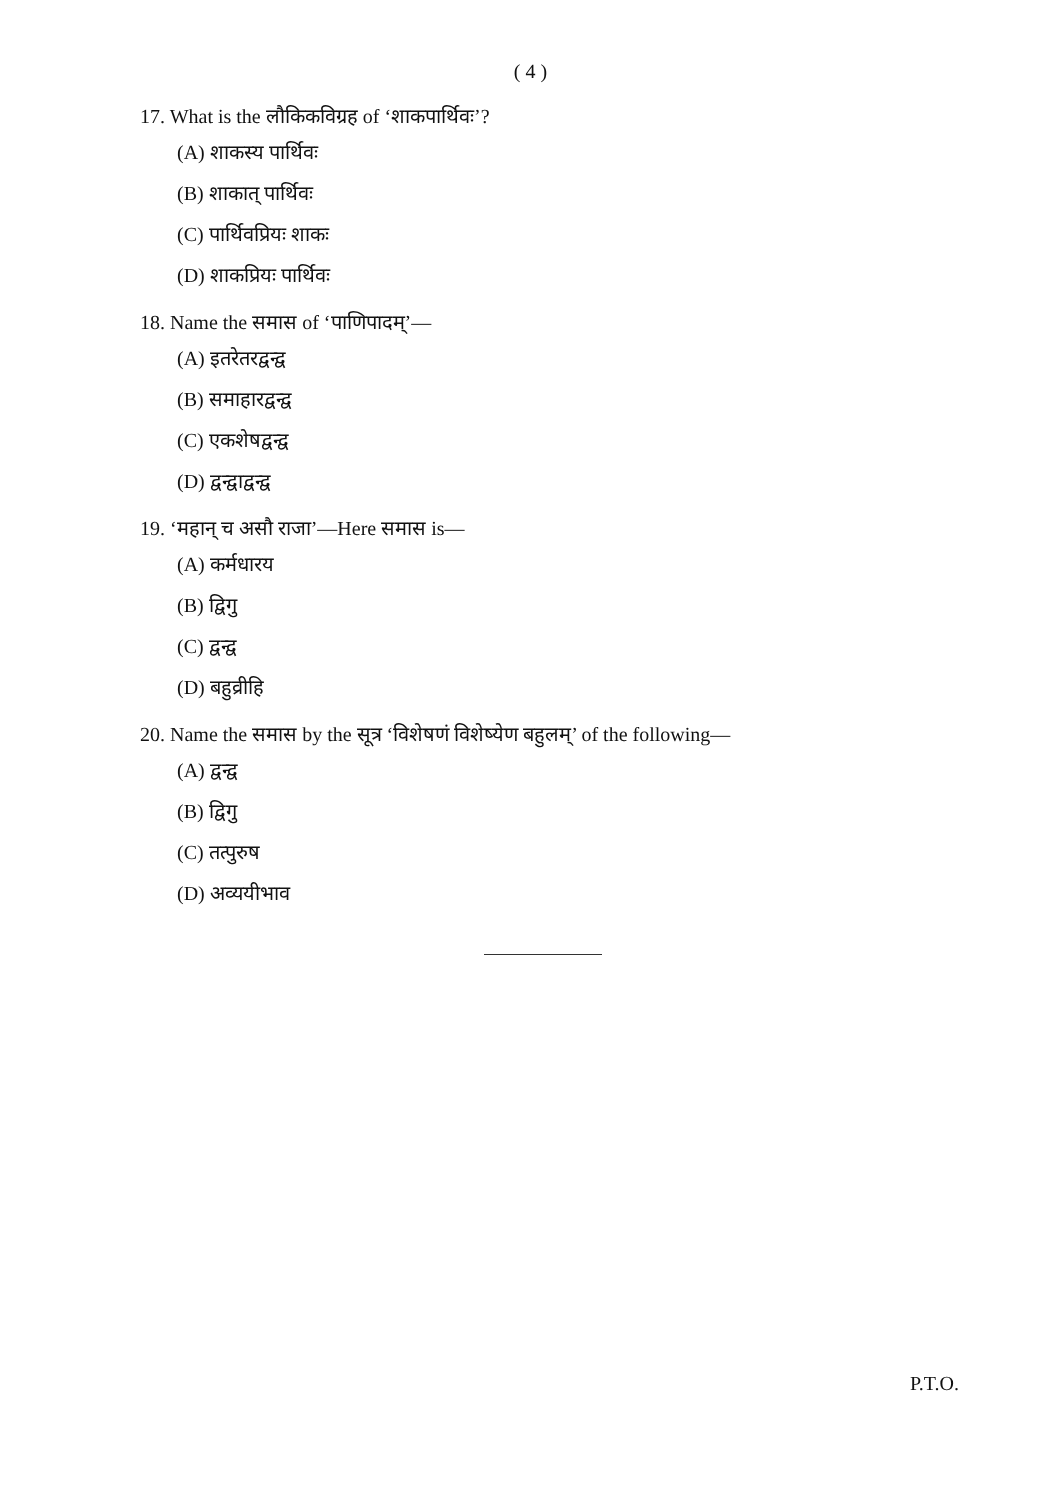( 4 )
17. What is the लौकिकविग्रह of ‘शाकपार्थिवः’?
(A) शाकस्य पार्थिवः
(B) शाकात् पार्थिवः
(C) पार्थिवप्रियः शाकः
(D) शाकप्रियः पार्थिवः
18. Name the समास of ‘पाणिपादम्’—
(A) इतरेतरद्वन्द्व
(B) समाहारद्वन्द्व
(C) एकशेषद्वन्द्व
(D) द्वन्द्वाद्वन्द्व
19. ‘महान् च असौ राजा’—Here समास is—
(A) कर्मधारय
(B) द्विगु
(C) द्वन्द्व
(D) बहुव्रीहि
20. Name the समास by the सूत्र ‘विशेषणं विशेष्येण बहुलम्’ of the following—
(A) द्वन्द्व
(B) द्विगु
(C) तत्पुरुष
(D) अव्ययीभाव
P.T.O.